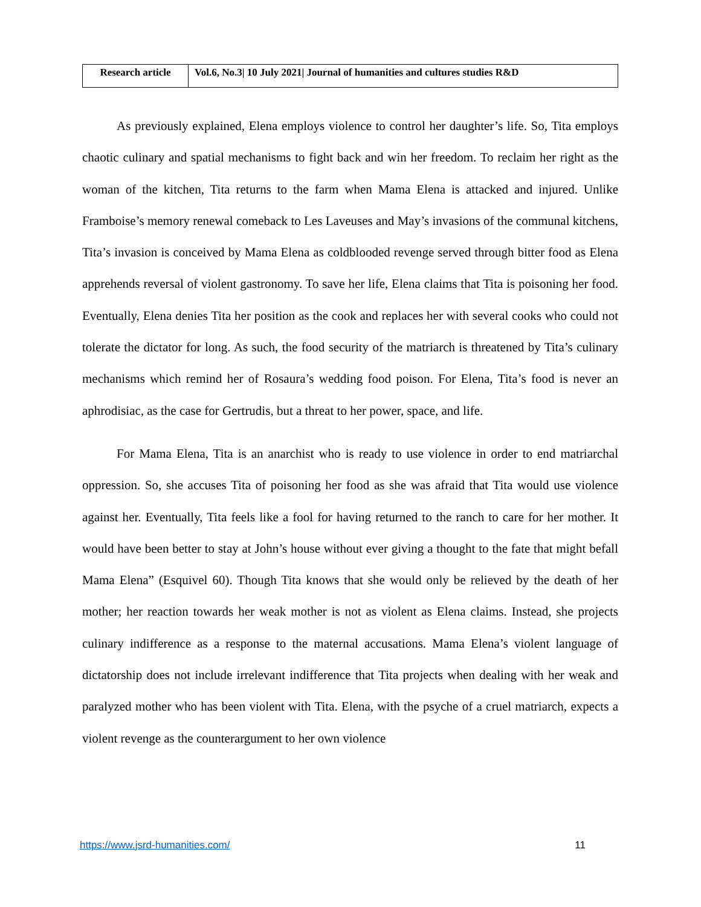| Research article | Vol.6, No.3/ 10 July 2021/ Journal of humanities and cultures studies R&D |
As previously explained, Elena employs violence to control her daughter’s life. So, Tita employs chaotic culinary and spatial mechanisms to fight back and win her freedom. To reclaim her right as the woman of the kitchen, Tita returns to the farm when Mama Elena is attacked and injured. Unlike Framboise’s memory renewal comeback to Les Laveuses and May’s invasions of the communal kitchens, Tita’s invasion is conceived by Mama Elena as coldblooded revenge served through bitter food as Elena apprehends reversal of violent gastronomy. To save her life, Elena claims that Tita is poisoning her food. Eventually, Elena denies Tita her position as the cook and replaces her with several cooks who could not tolerate the dictator for long. As such, the food security of the matriarch is threatened by Tita’s culinary mechanisms which remind her of Rosaura’s wedding food poison. For Elena, Tita’s food is never an aphrodisiac, as the case for Gertrudis, but a threat to her power, space, and life.
For Mama Elena, Tita is an anarchist who is ready to use violence in order to end matriarchal oppression. So, she accuses Tita of poisoning her food as she was afraid that Tita would use violence against her. Eventually, Tita feels like a fool for having returned to the ranch to care for her mother. It would have been better to stay at John’s house without ever giving a thought to the fate that might befall Mama Elena” (Esquivel 60). Though Tita knows that she would only be relieved by the death of her mother; her reaction towards her weak mother is not as violent as Elena claims. Instead, she projects culinary indifference as a response to the maternal accusations. Mama Elena’s violent language of dictatorship does not include irrelevant indifference that Tita projects when dealing with her weak and paralyzed mother who has been violent with Tita. Elena, with the psyche of a cruel matriarch, expects a violent revenge as the counterargument to her own violence
https://www.jsrd-humanities.com/ 11